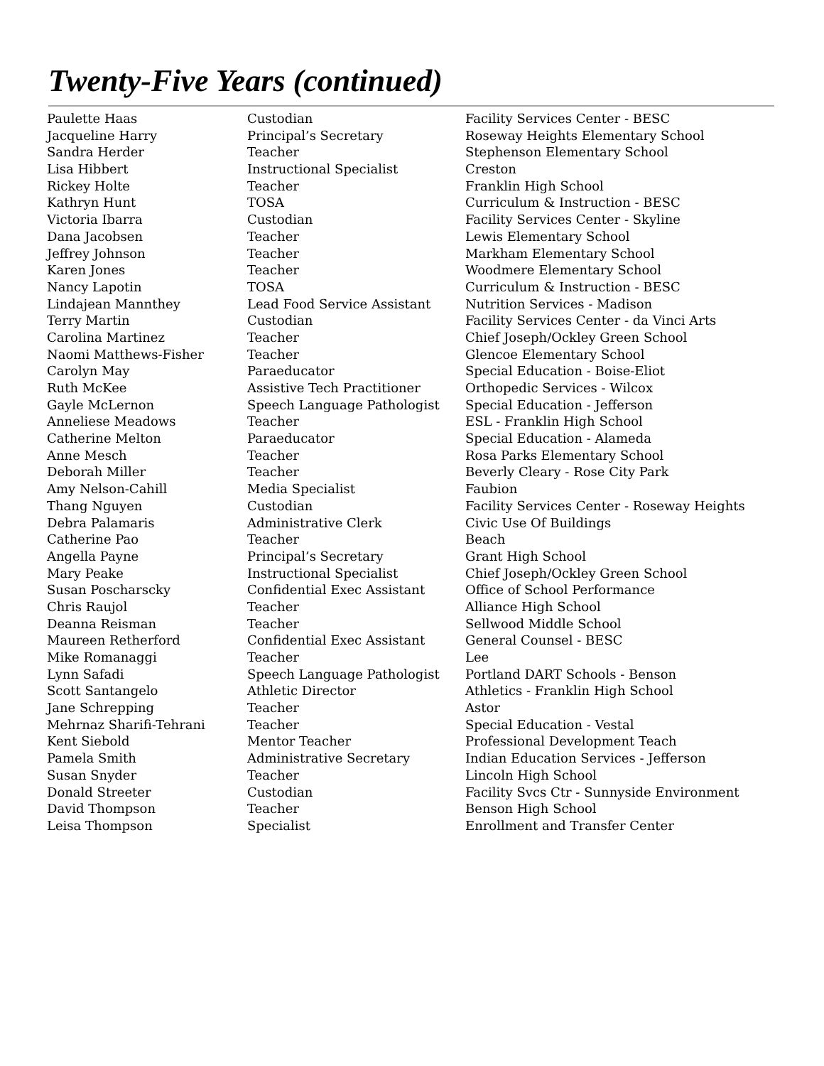Twenty-Five Years (continued)
| Paulette Haas | Custodian | Facility Services Center - BESC |
| Jacqueline Harry | Principal’s Secretary | Roseway Heights Elementary School |
| Sandra Herder | Teacher | Stephenson Elementary School |
| Lisa Hibbert | Instructional Specialist | Creston |
| Rickey Holte | Teacher | Franklin High School |
| Kathryn Hunt | TOSA | Curriculum & Instruction - BESC |
| Victoria Ibarra | Custodian | Facility Services Center - Skyline |
| Dana Jacobsen | Teacher | Lewis Elementary School |
| Jeffrey Johnson | Teacher | Markham Elementary School |
| Karen Jones | Teacher | Woodmere Elementary School |
| Nancy Lapotin | TOSA | Curriculum & Instruction - BESC |
| Lindajean Mannthey | Lead Food Service Assistant | Nutrition Services - Madison |
| Terry Martin | Custodian | Facility Services Center - da Vinci Arts |
| Carolina Martinez | Teacher | Chief Joseph/Ockley Green School |
| Naomi Matthews-Fisher | Teacher | Glencoe Elementary School |
| Carolyn May | Paraeducator | Special Education - Boise-Eliot |
| Ruth McKee | Assistive Tech Practitioner | Orthopedic Services - Wilcox |
| Gayle McLernon | Speech Language Pathologist | Special Education - Jefferson |
| Anneliese Meadows | Teacher | ESL - Franklin High School |
| Catherine Melton | Paraeducator | Special Education - Alameda |
| Anne Mesch | Teacher | Rosa Parks Elementary School |
| Deborah Miller | Teacher | Beverly Cleary - Rose City Park |
| Amy Nelson-Cahill | Media Specialist | Faubion |
| Thang Nguyen | Custodian | Facility Services Center - Roseway Heights |
| Debra Palamaris | Administrative Clerk | Civic Use Of Buildings |
| Catherine Pao | Teacher | Beach |
| Angella Payne | Principal’s Secretary | Grant High School |
| Mary Peake | Instructional Specialist | Chief Joseph/Ockley Green School |
| Susan Poscharscky | Confidential Exec Assistant | Office of School Performance |
| Chris Raujol | Teacher | Alliance High School |
| Deanna Reisman | Teacher | Sellwood Middle School |
| Maureen Retherford | Confidential Exec Assistant | General Counsel - BESC |
| Mike Romanaggi | Teacher | Lee |
| Lynn Safadi | Speech Language Pathologist | Portland DART Schools - Benson |
| Scott Santangelo | Athletic Director | Athletics - Franklin High School |
| Jane Schrepping | Teacher | Astor |
| Mehrnaz Sharifi-Tehrani | Teacher | Special Education - Vestal |
| Kent Siebold | Mentor Teacher | Professional Development Teach |
| Pamela Smith | Administrative Secretary | Indian Education Services - Jefferson |
| Susan Snyder | Teacher | Lincoln High School |
| Donald Streeter | Custodian | Facility Svcs Ctr - Sunnyside Environment |
| David Thompson | Teacher | Benson High School |
| Leisa Thompson | Specialist | Enrollment and Transfer Center |